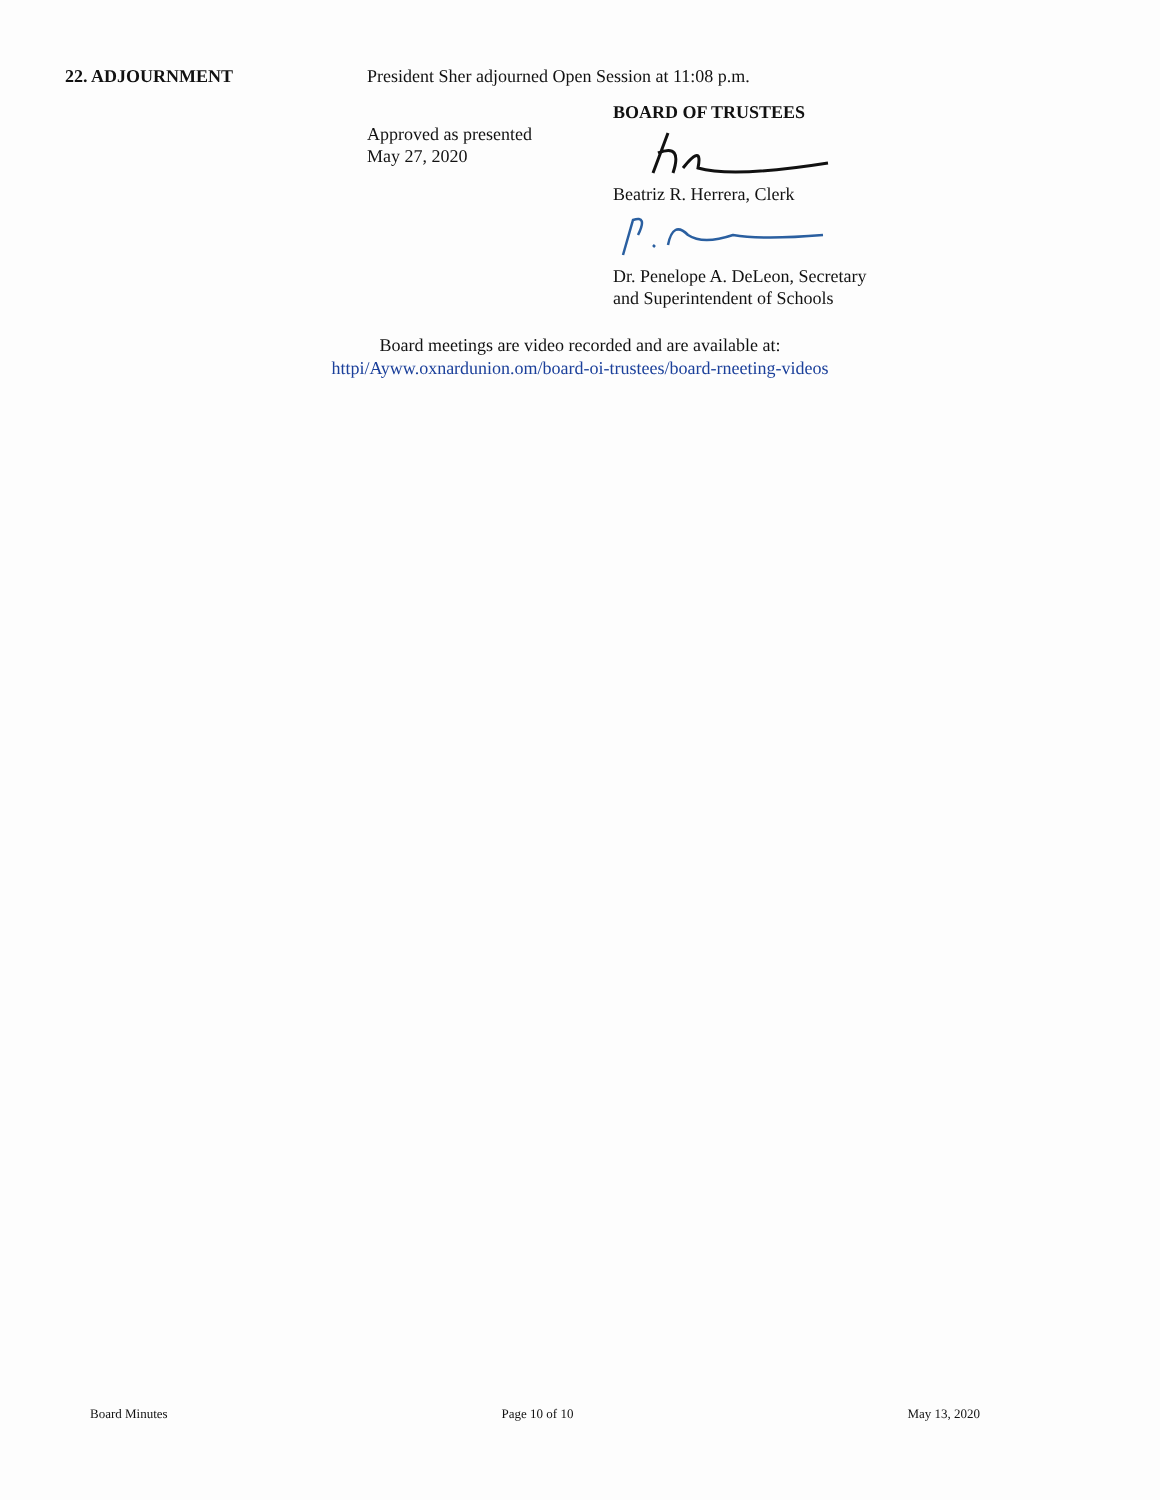22. ADJOURNMENT President Sher adjourned Open Session at 11:08 p.m.
Approved as presented
May 27, 2020
BOARD OF TRUSTEES
Beatriz R. Herrera, Clerk
Dr. Penelope A. DeLeon, Secretary
and Superintendent of Schools
Board meetings are video recorded and are available at:
httpi/Ayww.oxnardunion.om/board-oi-trustees/board-rneeting-videos
Board Minutes Page 10 of 10 May 13, 2020